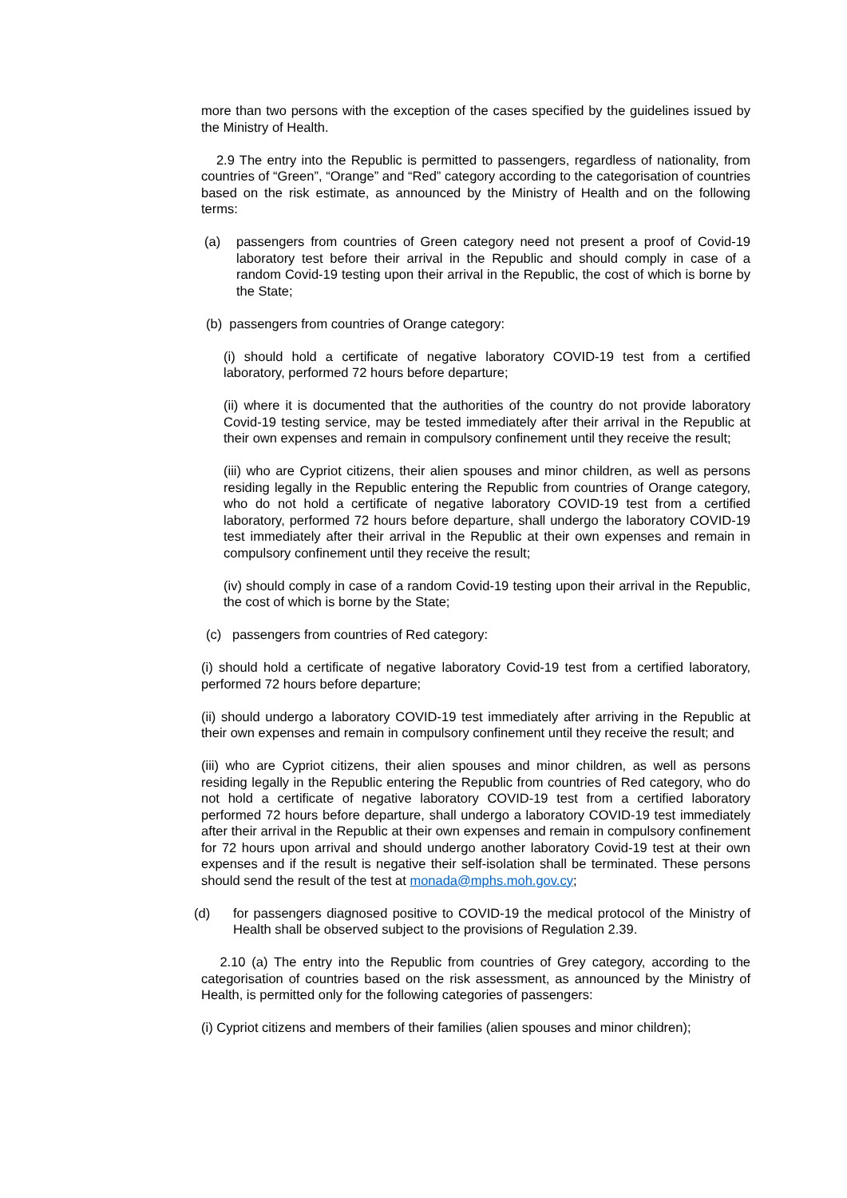more than two persons with the exception of the cases specified by the guidelines issued by the Ministry of Health.
2.9 The entry into the Republic is permitted to passengers, regardless of nationality, from countries of “Green”, “Orange” and “Red” category according to the categorisation of countries based on the risk estimate, as announced by the Ministry of Health and on the following terms:
(a) passengers from countries of Green category need not present a proof of Covid-19 laboratory test before their arrival in the Republic and should comply in case of a random Covid-19 testing upon their arrival in the Republic, the cost of which is borne by the State;
(b) passengers from countries of Orange category:
(i) should hold a certificate of negative laboratory COVID-19 test from a certified laboratory, performed 72 hours before departure;
(ii) where it is documented that the authorities of the country do not provide laboratory Covid-19 testing service, may be tested immediately after their arrival in the Republic at their own expenses and remain in compulsory confinement until they receive the result;
(iii) who are Cypriot citizens, their alien spouses and minor children, as well as persons residing legally in the Republic entering the Republic from countries of Orange category, who do not hold a certificate of negative laboratory COVID-19 test from a certified laboratory, performed 72 hours before departure, shall undergo the laboratory COVID-19 test immediately after their arrival in the Republic at their own expenses and remain in compulsory confinement until they receive the result;
(iv) should comply in case of a random Covid-19 testing upon their arrival in the Republic, the cost of which is borne by the State;
(c) passengers from countries of Red category:
(i) should hold a certificate of negative laboratory Covid-19 test from a certified laboratory, performed 72 hours before departure;
(ii) should undergo a laboratory COVID-19 test immediately after arriving in the Republic at their own expenses and remain in compulsory confinement until they receive the result; and
(iii) who are Cypriot citizens, their alien spouses and minor children, as well as persons residing legally in the Republic entering the Republic from countries of Red category, who do not hold a certificate of negative laboratory COVID-19 test from a certified laboratory performed 72 hours before departure, shall undergo a laboratory COVID-19 test immediately after their arrival in the Republic at their own expenses and remain in compulsory confinement for 72 hours upon arrival and should undergo another laboratory Covid-19 test at their own expenses and if the result is negative their self-isolation shall be terminated. These persons should send the result of the test at monada@mphs.moh.gov.cy;
(d) for passengers diagnosed positive to COVID-19 the medical protocol of the Ministry of Health shall be observed subject to the provisions of Regulation 2.39.
2.10 (a) The entry into the Republic from countries of Grey category, according to the categorisation of countries based on the risk assessment, as announced by the Ministry of Health, is permitted only for the following categories of passengers:
(i) Cypriot citizens and members of their families (alien spouses and minor children);